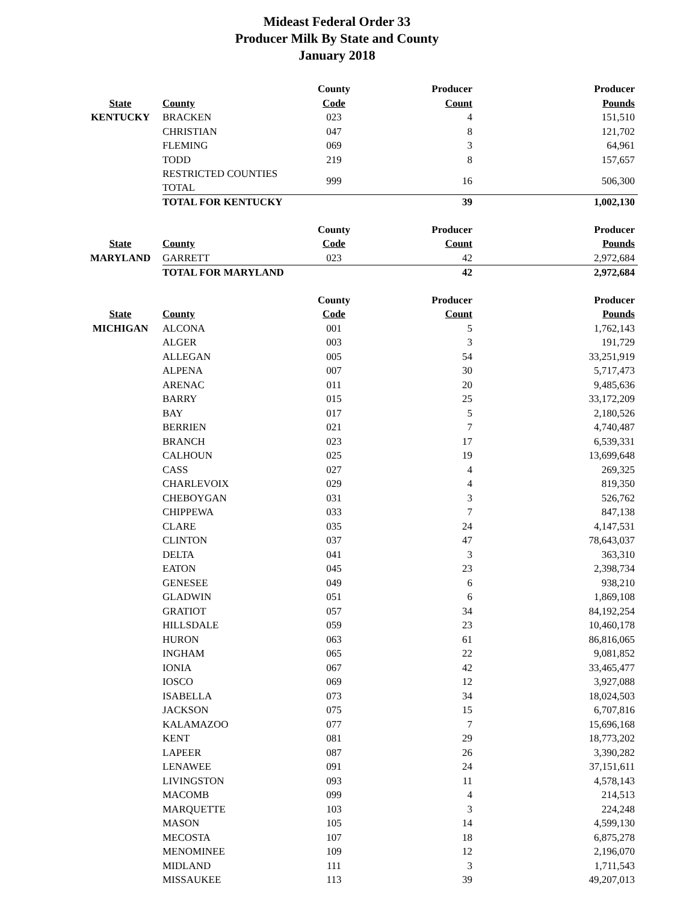Mideast Federal Order 33
Producer Milk By State and County
January 2018
| | | County | Producer | Producer |
| --- | --- | --- | --- | --- |
| State | County | Code | Count | Pounds |
| KENTUCKY | BRACKEN | 023 | 4 | 151,510 |
| | CHRISTIAN | 047 | 8 | 121,702 |
| | FLEMING | 069 | 3 | 64,961 |
| | TODD | 219 | 8 | 157,657 |
| | RESTRICTED COUNTIES TOTAL | 999 | 16 | 506,300 |
| | TOTAL FOR KENTUCKY | | 39 | 1,002,130 |
| | | County | Producer | Producer |
| State | County | Code | Count | Pounds |
| MARYLAND | GARRETT | 023 | 42 | 2,972,684 |
| | TOTAL FOR MARYLAND | | 42 | 2,972,684 |
| | | County | Producer | Producer |
| State | County | Code | Count | Pounds |
| MICHIGAN | ALCONA | 001 | 5 | 1,762,143 |
| | ALGER | 003 | 3 | 191,729 |
| | ALLEGAN | 005 | 54 | 33,251,919 |
| | ALPENA | 007 | 30 | 5,717,473 |
| | ARENAC | 011 | 20 | 9,485,636 |
| | BARRY | 015 | 25 | 33,172,209 |
| | BAY | 017 | 5 | 2,180,526 |
| | BERRIEN | 021 | 7 | 4,740,487 |
| | BRANCH | 023 | 17 | 6,539,331 |
| | CALHOUN | 025 | 19 | 13,699,648 |
| | CASS | 027 | 4 | 269,325 |
| | CHARLEVOIX | 029 | 4 | 819,350 |
| | CHEBOYGAN | 031 | 3 | 526,762 |
| | CHIPPEWA | 033 | 7 | 847,138 |
| | CLARE | 035 | 24 | 4,147,531 |
| | CLINTON | 037 | 47 | 78,643,037 |
| | DELTA | 041 | 3 | 363,310 |
| | EATON | 045 | 23 | 2,398,734 |
| | GENESEE | 049 | 6 | 938,210 |
| | GLADWIN | 051 | 6 | 1,869,108 |
| | GRATIOT | 057 | 34 | 84,192,254 |
| | HILLSDALE | 059 | 23 | 10,460,178 |
| | HURON | 063 | 61 | 86,816,065 |
| | INGHAM | 065 | 22 | 9,081,852 |
| | IONIA | 067 | 42 | 33,465,477 |
| | IOSCO | 069 | 12 | 3,927,088 |
| | ISABELLA | 073 | 34 | 18,024,503 |
| | JACKSON | 075 | 15 | 6,707,816 |
| | KALAMAZOO | 077 | 7 | 15,696,168 |
| | KENT | 081 | 29 | 18,773,202 |
| | LAPEER | 087 | 26 | 3,390,282 |
| | LENAWEE | 091 | 24 | 37,151,611 |
| | LIVINGSTON | 093 | 11 | 4,578,143 |
| | MACOMB | 099 | 4 | 214,513 |
| | MARQUETTE | 103 | 3 | 224,248 |
| | MASON | 105 | 14 | 4,599,130 |
| | MECOSTA | 107 | 18 | 6,875,278 |
| | MENOMINEE | 109 | 12 | 2,196,070 |
| | MIDLAND | 111 | 3 | 1,711,543 |
| | MISSAUKEE | 113 | 39 | 49,207,013 |